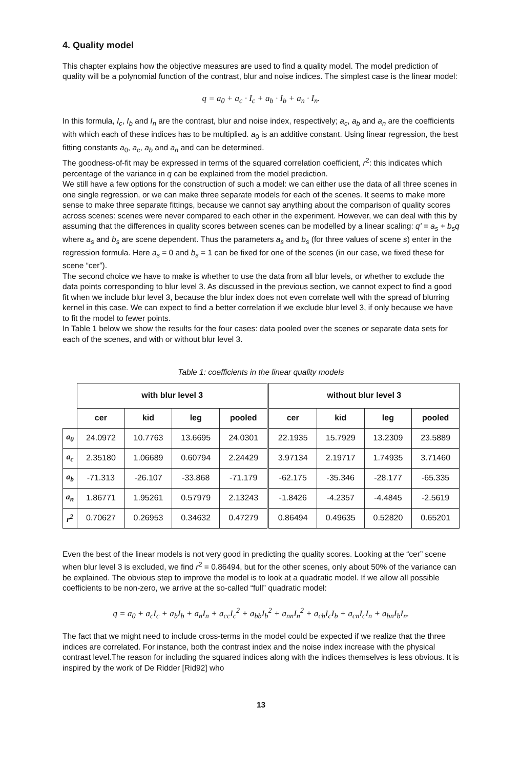4. Quality model
This chapter explains how the objective measures are used to find a quality model. The model prediction of quality will be a polynomial function of the contrast, blur and noise indices. The simplest case is the linear model:
q = a<sub>0</sub> + a<sub>c</sub> · I<sub>c</sub> + a<sub>b</sub> · I<sub>b</sub> + a<sub>n</sub> · I<sub>n</sub>.
In this formula, I<sub>c</sub>, I<sub>b</sub> and I<sub>n</sub> are the contrast, blur and noise index, respectively; a<sub>c</sub>, a<sub>b</sub> and a<sub>n</sub> are the coefficients with which each of these indices has to be multiplied. a<sub>0</sub> is an additive constant. Using linear regression, the best fitting constants a<sub>0</sub>, a<sub>c</sub>, a<sub>b</sub> and a<sub>n</sub> and can be determined.
The goodness-of-fit may be expressed in terms of the squared correlation coefficient, r<sup>2</sup>: this indicates which percentage of the variance in q can be explained from the model prediction.
We still have a few options for the construction of such a model: we can either use the data of all three scenes in one single regression, or we can make three separate models for each of the scenes. It seems to make more sense to make three separate fittings, because we cannot say anything about the comparison of quality scores across scenes: scenes were never compared to each other in the experiment. However, we can deal with this by assuming that the differences in quality scores between scenes can be modelled by a linear scaling: q' = a<sub>s</sub> + b<sub>s</sub>q where a<sub>s</sub> and b<sub>s</sub> are scene dependent. Thus the parameters a<sub>s</sub> and b<sub>s</sub> (for three values of scene s) enter in the regression formula. Here a<sub>s</sub> = 0 and b<sub>s</sub> = 1 can be fixed for one of the scenes (in our case, we fixed these for scene “cer”).
The second choice we have to make is whether to use the data from all blur levels, or whether to exclude the data points corresponding to blur level 3. As discussed in the previous section, we cannot expect to find a good fit when we include blur level 3, because the blur index does not even correlate well with the spread of blurring kernel in this case. We can expect to find a better correlation if we exclude blur level 3, if only because we have to fit the model to fewer points.
In Table 1 below we show the results for the four cases: data pooled over the scenes or separate data sets for each of the scenes, and with or without blur level 3.
Table 1: coefficients in the linear quality models
| | with blur level 3 | | | | without blur level 3 | | | |
| | cer | kid | leg | pooled | cer | kid | leg | pooled |
| a<sub>0</sub> | 24.0972 | 10.7763 | 13.6695 | 24.0301 | 22.1935 | 15.7929 | 13.2309 | 23.5889 |
| a<sub>c</sub> | 2.35180 | 1.06689 | 0.60794 | 2.24429 | 3.97134 | 2.19717 | 1.74935 | 3.71460 |
| a<sub>b</sub> | -71.313 | -26.107 | -33.868 | -71.179 | -62.175 | -35.346 | -28.177 | -65.335 |
| a<sub>n</sub> | 1.86771 | 1.95261 | 0.57979 | 2.13243 | -1.8426 | -4.2357 | -4.4845 | -2.5619 |
| r<sup>2</sup> | 0.70627 | 0.26953 | 0.34632 | 0.47279 | 0.86494 | 0.49635 | 0.52820 | 0.65201 |
Even the best of the linear models is not very good in predicting the quality scores. Looking at the “cer” scene when blur level 3 is excluded, we find r<sup>2</sup> = 0.86494, but for the other scenes, only about 50% of the variance can be explained. The obvious step to improve the model is to look at a quadratic model. If we allow all possible coefficients to be non-zero, we arrive at the so-called “full” quadratic model:
q = a<sub>0</sub> + a<sub>c</sub>I<sub>c</sub> + a<sub>b</sub>I<sub>b</sub> + a<sub>n</sub>I<sub>n</sub> + a<sub>cc</sub>I<sub>c</sub><sup>2</sup> + a<sub>bb</sub>I<sub>b</sub><sup>2</sup> + a<sub>nn</sub>I<sub>n</sub><sup>2</sup> + a<sub>cb</sub>I<sub>c</sub>I<sub>b</sub> + a<sub>cn</sub>I<sub>c</sub>I<sub>n</sub> + a<sub>bn</sub>I<sub>b</sub>I<sub>n</sub>.
The fact that we might need to include cross-terms in the model could be expected if we realize that the three indices are correlated. For instance, both the contrast index and the noise index increase with the physical contrast level.The reason for including the squared indices along with the indices themselves is less obvious. It is inspired by the work of De Ridder [Rid92] who
13